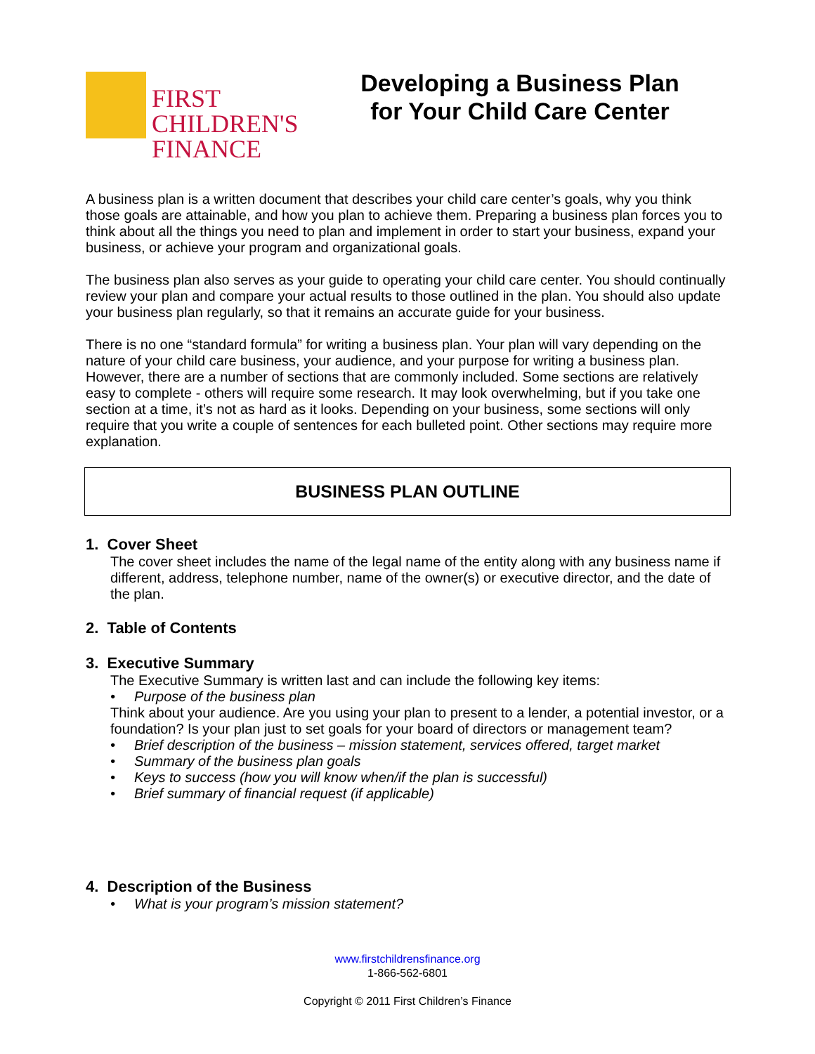FIRST
CHILDREN'S
FINANCE
Developing a Business Plan
for Your Child Care Center
A business plan is a written document that describes your child care center’s goals, why you think those goals are attainable, and how you plan to achieve them. Preparing a business plan forces you to think about all the things you need to plan and implement in order to start your business, expand your business, or achieve your program and organizational goals.
The business plan also serves as your guide to operating your child care center. You should continually review your plan and compare your actual results to those outlined in the plan. You should also update your business plan regularly, so that it remains an accurate guide for your business.
There is no one “standard formula” for writing a business plan. Your plan will vary depending on the nature of your child care business, your audience, and your purpose for writing a business plan. However, there are a number of sections that are commonly included. Some sections are relatively easy to complete - others will require some research. It may look overwhelming, but if you take one section at a time, it’s not as hard as it looks. Depending on your business, some sections will only require that you write a couple of sentences for each bulleted point. Other sections may require more explanation.
BUSINESS PLAN OUTLINE
1. Cover Sheet
The cover sheet includes the name of the legal name of the entity along with any business name if different, address, telephone number, name of the owner(s) or executive director, and the date of the plan.
2. Table of Contents
3. Executive Summary
The Executive Summary is written last and can include the following key items:
• Purpose of the business plan
Think about your audience. Are you using your plan to present to a lender, a potential investor, or a foundation? Is your plan just to set goals for your board of directors or management team?
• Brief description of the business – mission statement, services offered, target market
• Summary of the business plan goals
• Keys to success (how you will know when/if the plan is successful)
• Brief summary of financial request (if applicable)
4. Description of the Business
• What is your program’s mission statement?
www.firstchildrensfinance.org
1-866-562-6801
Copyright © 2011 First Children’s Finance